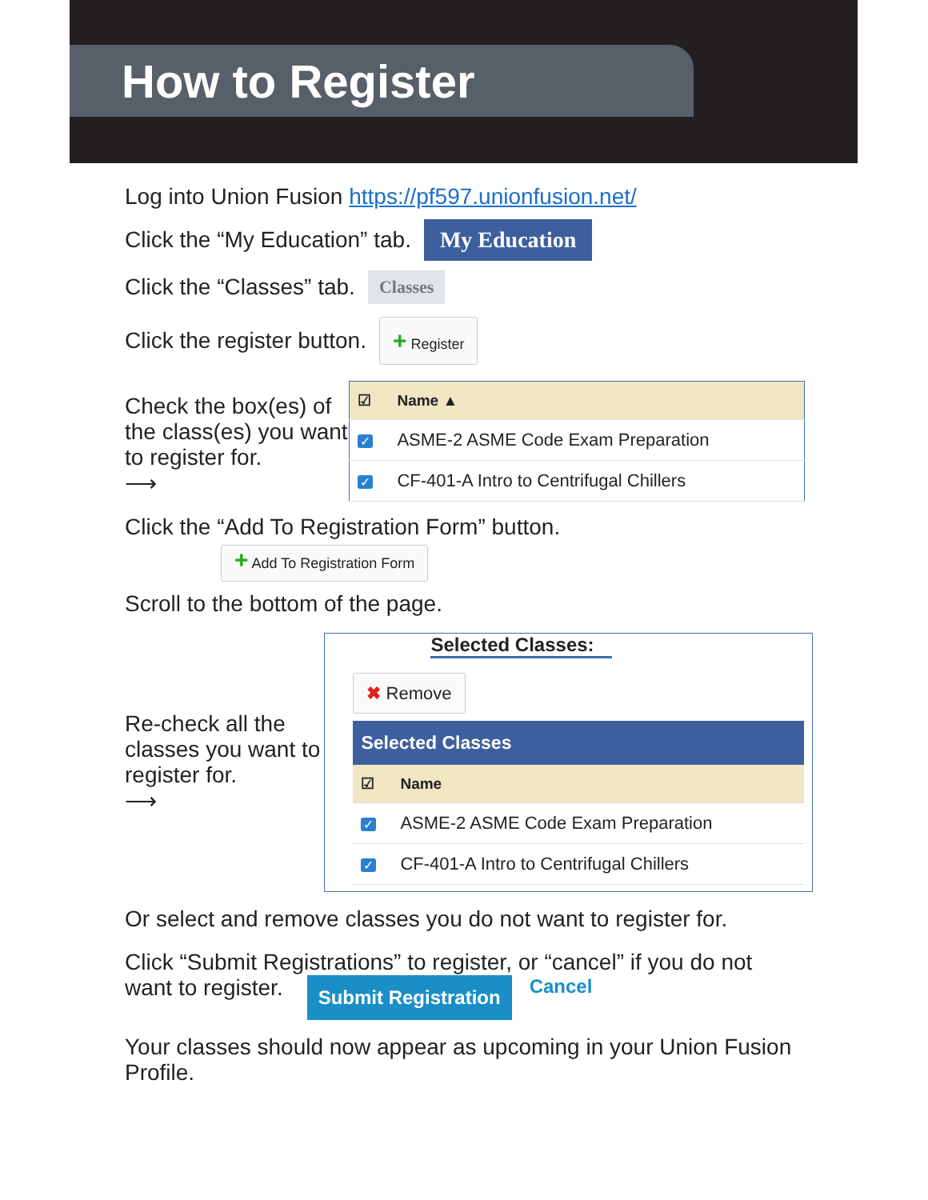How to Register
Log into Union Fusion https://pf597.unionfusion.net/
Click the “My Education” tab. My Education
Click the “Classes” tab. Classes
Click the register button. + Register
Check the box(es) of the class(es) you want to register for.
⟶
| ☑ | Name ▲ |
| --- | --- |
| ✓ | ASME-2 ASME Code Exam Preparation |
| ✓ | CF-401-A Intro to Centrifugal Chillers |
Click the “Add To Registration Form” button.
+ Add To Registration Form
Scroll to the bottom of the page.
Re-check all the classes you want to register for.
⟶
Selected Classes:
✖ Remove
Selected Classes
| ☑ | Name |
| --- | --- |
| ✓ | ASME-2 ASME Code Exam Preparation |
| ✓ | CF-401-A Intro to Centrifugal Chillers |
Or select and remove classes you do not want to register for.
Click “Submit Registrations” to register, or “cancel” if you do not
want to register. Submit Registration Cancel
Your classes should now appear as upcoming in your Union Fusion Profile.